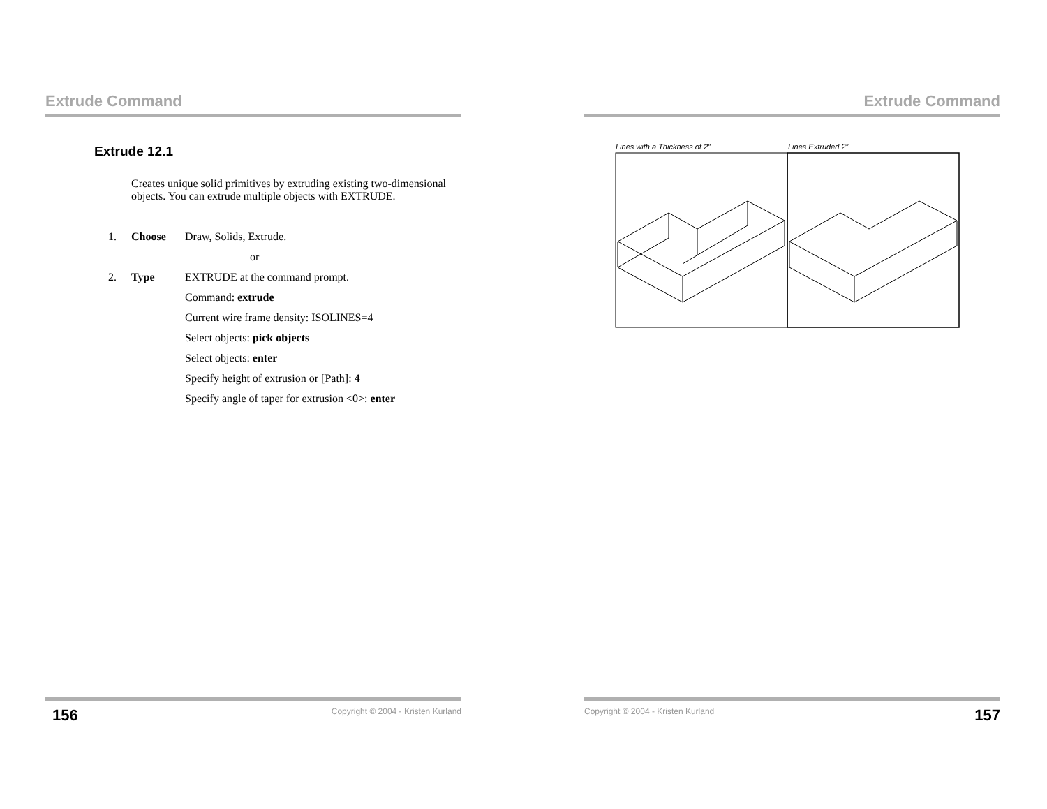Extrude Command
Extrude 12.1
Creates unique solid primitives by extruding existing two-dimensional objects. You can extrude multiple objects with EXTRUDE.
1. Choose Draw, Solids, Extrude.
or
2. Type EXTRUDE at the command prompt.
Command: extrude
Current wire frame density: ISOLINES=4
Select objects: pick objects
Select objects: enter
Specify height of extrusion or [Path]: 4
Specify angle of taper for extrusion <0>: enter
156 Copyright © 2004 - Kristen Kurland
Extrude Command
Lines with a Thickness of 2” Lines Extruded 2”
Copyright © 2004 - Kristen Kurland 157